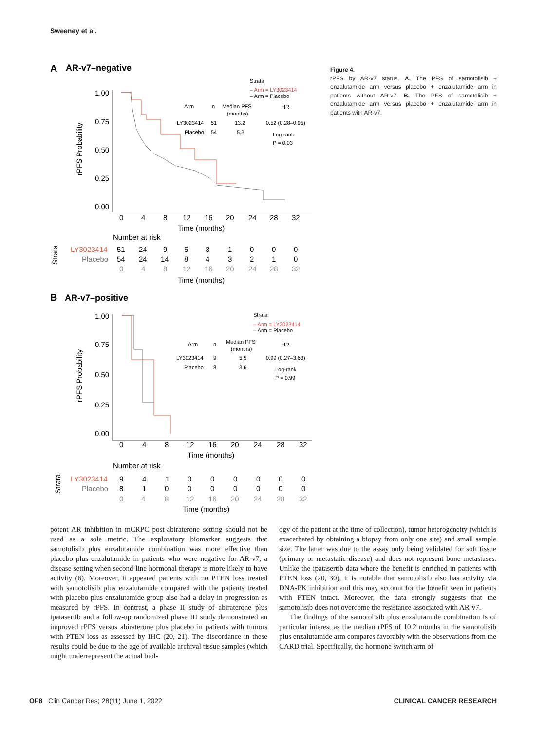Sweeney et al.
A
AR-v7–negative
1.00
0.75
0.50
0.25
0.00
0
4
8
12
16
20
24
28
32
Time (months)
Number at risk
rPFS Probability
Strata
– Arm = LY3023414
– Arm = Placebo
Arm
n
Median PFS
(months)
HR
LY3023414
51
13.2
0.52 (0.28–0.95)
Placebo
54
5.3
Log-rank
P = 0.03
Strata
LY3023414
Placebo
51
24
9
5
3
1
0
0
0
54
24
14
8
4
3
2
1
0
0
4
8
12
16
20
24
28
32
Time (months)
B
AR-v7–positive
1.00
0.75
0.50
0.25
0.00
0
4
8
12
16
20
24
28
32
Time (months)
Number at risk
rPFS Probability
Strata
– Arm = LY3023414
– Arm = Placebo
Arm
n
Median PFS
(months)
HR
LY3023414
9
5.5
0.99 (0.27–3.63)
Placebo
8
3.6
Log-rank
P = 0.99
Strata
LY3023414
Placebo
9
4
1
0
0
0
0
0
0
8
1
0
0
0
0
0
0
0
0
4
8
12
16
20
24
28
32
Time (months)
Figure 4.
rPFS by AR-v7 status. A, The PFS of samotolisib + enzalutamide arm versus placebo + enzalutamide arm in patients without AR-v7. B, The PFS of samotolisib + enzalutamide arm versus placebo + enzalutamide arm in patients with AR-v7.
potent AR inhibition in mCRPC post-abiraterone setting should not be used as a sole metric. The exploratory biomarker suggests that samotolisib plus enzalutamide combination was more effective than placebo plus enzalutamide in patients who were negative for AR-v7, a disease setting when second-line hormonal therapy is more likely to have activity (6). Moreover, it appeared patients with no PTEN loss treated with samotolisib plus enzalutamide compared with the patients treated with placebo plus enzalutamide group also had a delay in progression as measured by rPFS. In contrast, a phase II study of abiraterone plus ipatasertib and a follow-up randomized phase III study demonstrated an improved rPFS versus abiraterone plus placebo in patients with tumors with PTEN loss as assessed by IHC (20, 21). The discordance in these results could be due to the age of available archival tissue samples (which might underrepresent the actual biol-
ogy of the patient at the time of collection), tumor heterogeneity (which is exacerbated by obtaining a biopsy from only one site) and small sample size. The latter was due to the assay only being validated for soft tissue (primary or metastatic disease) and does not represent bone metastases. Unlike the ipatasertib data where the benefit is enriched in patients with PTEN loss (20, 30), it is notable that samotolisib also has activity via DNA-PK inhibition and this may account for the benefit seen in patients with PTEN intact. Moreover, the data strongly suggests that the samotolisib does not overcome the resistance associated with AR-v7.
The findings of the samotolisib plus enzalutamide combination is of particular interest as the median rPFS of 10.2 months in the samotolisib plus enzalutamide arm compares favorably with the observations from the CARD trial. Specifically, the hormone switch arm of
OF8 Clin Cancer Res; 28(11) June 1, 2022 CLINICAL CANCER RESEARCH